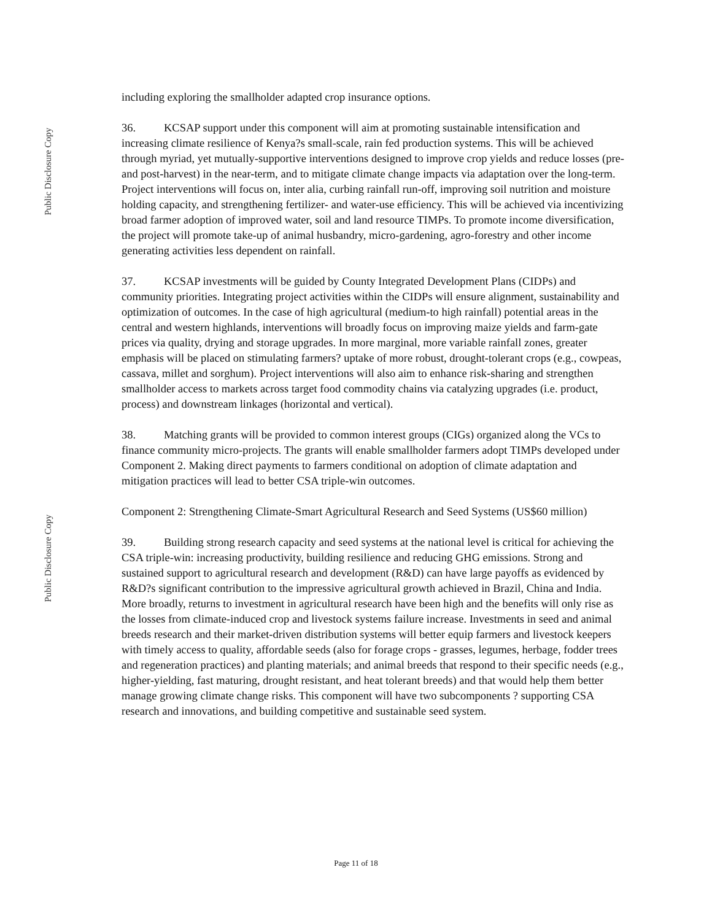Public Disclosure Copy
Public Disclosure Copy
including exploring the smallholder adapted crop insurance options.
36. KCSAP support under this component will aim at promoting sustainable intensification and increasing climate resilience of Kenya?s small-scale, rain fed production systems. This will be achieved through myriad, yet mutually-supportive interventions designed to improve crop yields and reduce losses (pre-and post-harvest) in the near-term, and to mitigate climate change impacts via adaptation over the long-term. Project interventions will focus on, inter alia, curbing rainfall run-off, improving soil nutrition and moisture holding capacity, and strengthening fertilizer- and water-use efficiency. This will be achieved via incentivizing broad farmer adoption of improved water, soil and land resource TIMPs. To promote income diversification, the project will promote take-up of animal husbandry, micro-gardening, agro-forestry and other income generating activities less dependent on rainfall.
37. KCSAP investments will be guided by County Integrated Development Plans (CIDPs) and community priorities. Integrating project activities within the CIDPs will ensure alignment, sustainability and optimization of outcomes. In the case of high agricultural (medium-to high rainfall) potential areas in the central and western highlands, interventions will broadly focus on improving maize yields and farm-gate prices via quality, drying and storage upgrades. In more marginal, more variable rainfall zones, greater emphasis will be placed on stimulating farmers? uptake of more robust, drought-tolerant crops (e.g., cowpeas, cassava, millet and sorghum). Project interventions will also aim to enhance risk-sharing and strengthen smallholder access to markets across target food commodity chains via catalyzing upgrades (i.e. product, process) and downstream linkages (horizontal and vertical).
38. Matching grants will be provided to common interest groups (CIGs) organized along the VCs to finance community micro-projects. The grants will enable smallholder farmers adopt TIMPs developed under Component 2. Making direct payments to farmers conditional on adoption of climate adaptation and mitigation practices will lead to better CSA triple-win outcomes.
Component 2: Strengthening Climate-Smart Agricultural Research and Seed Systems (US$60 million)
39. Building strong research capacity and seed systems at the national level is critical for achieving the CSA triple-win: increasing productivity, building resilience and reducing GHG emissions. Strong and sustained support to agricultural research and development (R&D) can have large payoffs as evidenced by R&D?s significant contribution to the impressive agricultural growth achieved in Brazil, China and India. More broadly, returns to investment in agricultural research have been high and the benefits will only rise as the losses from climate-induced crop and livestock systems failure increase. Investments in seed and animal breeds research and their market-driven distribution systems will better equip farmers and livestock keepers with timely access to quality, affordable seeds (also for forage crops - grasses, legumes, herbage, fodder trees and regeneration practices) and planting materials; and animal breeds that respond to their specific needs (e.g., higher-yielding, fast maturing, drought resistant, and heat tolerant breeds) and that would help them better manage growing climate change risks. This component will have two subcomponents ? supporting CSA research and innovations, and building competitive and sustainable seed system.
Page 11 of 18